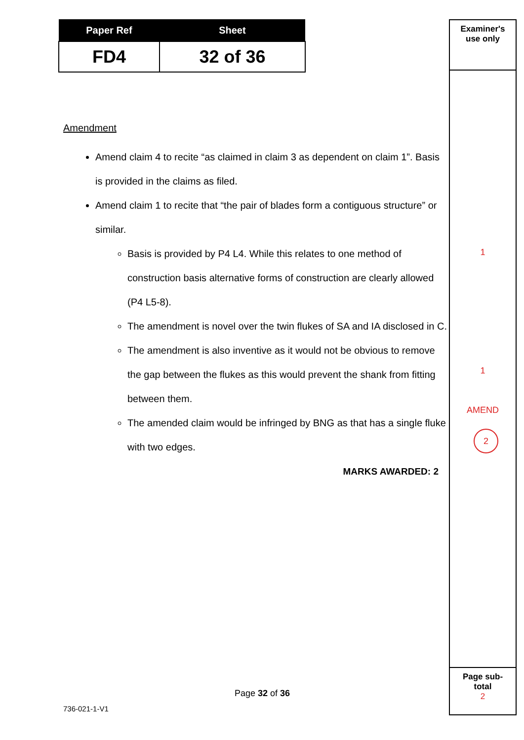| Paper Ref | Sheet |
| --- | --- |
| FD4 | 32 of 36 |
Examiner's
use only
1
1
AMEND
2
Page sub-
total
2
Amendment
Amend claim 4 to recite “as claimed in claim 3 as dependent on claim 1”. Basis is provided in the claims as filed.
Amend claim 1 to recite that “the pair of blades form a contiguous structure” or similar.
Basis is provided by P4 L4. While this relates to one method of construction basis alternative forms of construction are clearly allowed (P4 L5-8).
The amendment is novel over the twin flukes of SA and IA disclosed in C.
The amendment is also inventive as it would not be obvious to remove the gap between the flukes as this would prevent the shank from fitting between them.
The amended claim would be infringed by BNG as that has a single fluke with two edges.
MARKS AWARDED: 2
Page 32 of 36
736-021-1-V1